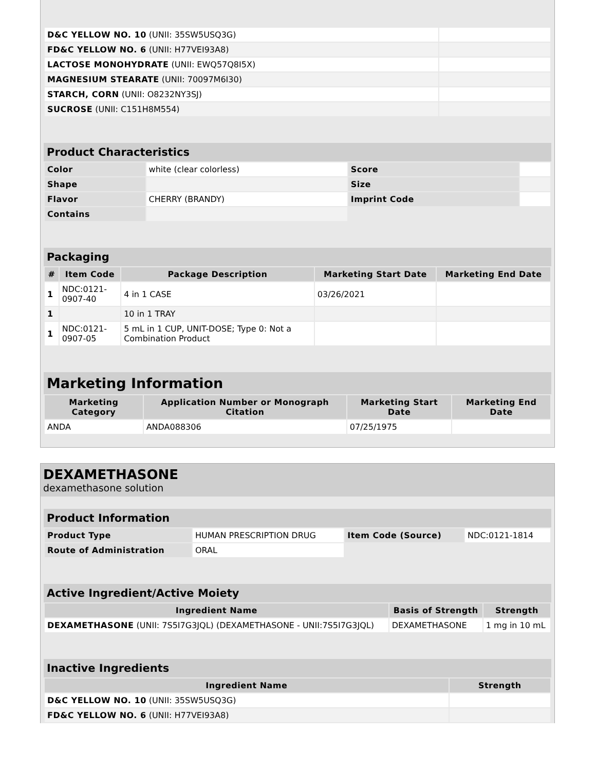| D&C YELLOW NO. 10 (UNII: 35SW5USQ3G) | |
| FD&C YELLOW NO. 6 (UNII: H77VEI93A8) | |
| LACTOSE MONOHYDRATE (UNII: EWQ57Q8I5X) | |
| MAGNESIUM STEARATE (UNII: 70097M6I30) | |
| STARCH, CORN (UNII: O8232NY3SJ) | |
| SUCROSE (UNII: C151H8M554) | |
Product Characteristics
| Color | white (clear colorless) | Score | |
| Shape | | Size | |
| Flavor | CHERRY (BRANDY) | Imprint Code | |
| Contains | | | |
Packaging
| # | Item Code | Package Description | Marketing Start Date | Marketing End Date |
| --- | --- | --- | --- | --- |
| 1 | NDC:0121- 0907-40 | 4 in 1 CASE | 03/26/2021 | |
| 1 | | 10 in 1 TRAY | | |
| 1 | NDC:0121- 0907-05 | 5 mL in 1 CUP, UNIT-DOSE; Type 0: Not a Combination Product | | |
Marketing Information
| Marketing Category | Application Number or Monograph Citation | Marketing Start Date | Marketing End Date |
| --- | --- | --- | --- |
| ANDA | ANDA088306 | 07/25/1975 | |
DEXAMETHASONE
dexamethasone solution
Product Information
| Product Type | HUMAN PRESCRIPTION DRUG | Item Code (Source) | NDC:0121-1814 |
| Route of Administration | ORAL | | |
Active Ingredient/Active Moiety
| Ingredient Name | Basis of Strength | Strength |
| --- | --- | --- |
| DEXAMETHASONE (UNII: 7S5I7G3JQL) (DEXAMETHASONE - UNII:7S5I7G3JQL) | DEXAMETHASONE | 1 mg in 10 mL |
Inactive Ingredients
| Ingredient Name | Strength |
| --- | --- |
| D&C YELLOW NO. 10 (UNII: 35SW5USQ3G) | |
| FD&C YELLOW NO. 6 (UNII: H77VEI93A8) | |